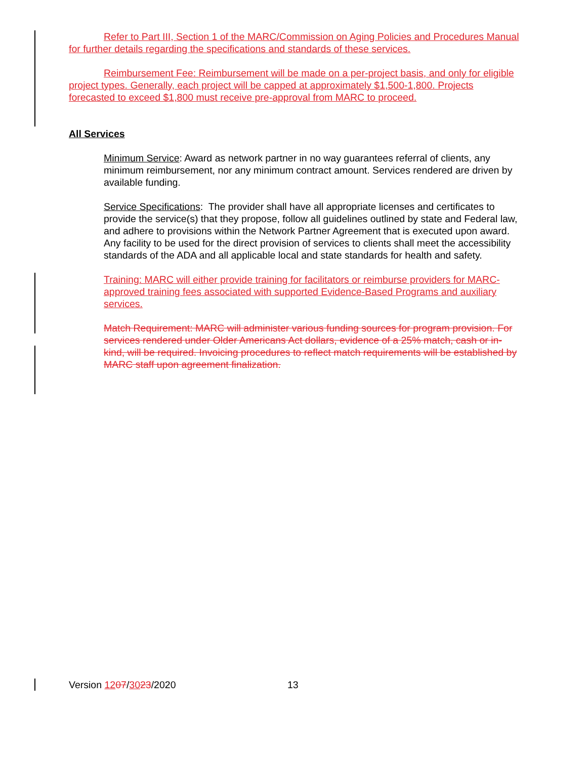Refer to Part III, Section 1 of the MARC/Commission on Aging Policies and Procedures Manual for further details regarding the specifications and standards of these services.
Reimbursement Fee: Reimbursement will be made on a per-project basis, and only for eligible project types. Generally, each project will be capped at approximately $1,500-1,800. Projects forecasted to exceed $1,800 must receive pre-approval from MARC to proceed.
All Services
Minimum Service: Award as network partner in no way guarantees referral of clients, any minimum reimbursement, nor any minimum contract amount. Services rendered are driven by available funding.
Service Specifications: The provider shall have all appropriate licenses and certificates to provide the service(s) that they propose, follow all guidelines outlined by state and Federal law, and adhere to provisions within the Network Partner Agreement that is executed upon award. Any facility to be used for the direct provision of services to clients shall meet the accessibility standards of the ADA and all applicable local and state standards for health and safety.
Training: MARC will either provide training for facilitators or reimburse providers for MARC-approved training fees associated with supported Evidence-Based Programs and auxiliary services.
Match Requirement: MARC will administer various funding sources for program provision. For services rendered under Older Americans Act dollars, evidence of a 25% match, cash or in-kind, will be required. Invoicing procedures to reflect match requirements will be established by MARC staff upon agreement finalization.
Version 1207/3023/2020 13